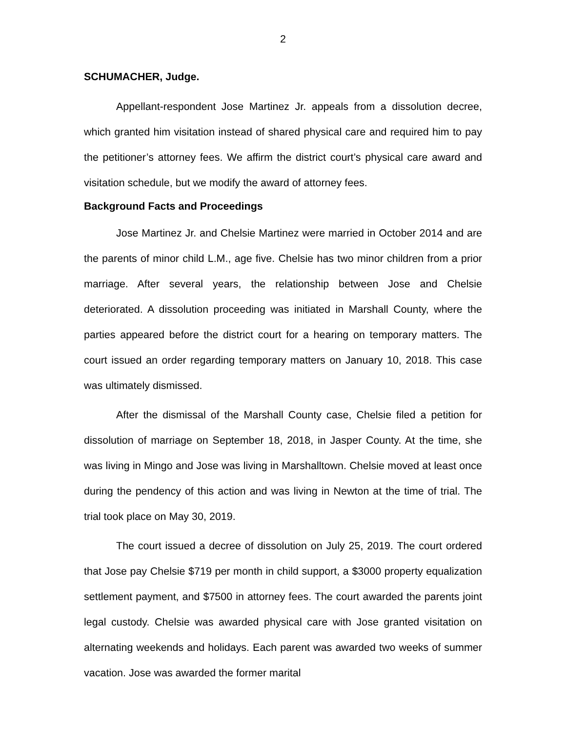2
SCHUMACHER, Judge.
Appellant-respondent Jose Martinez Jr. appeals from a dissolution decree, which granted him visitation instead of shared physical care and required him to pay the petitioner’s attorney fees. We affirm the district court’s physical care award and visitation schedule, but we modify the award of attorney fees.
Background Facts and Proceedings
Jose Martinez Jr. and Chelsie Martinez were married in October 2014 and are the parents of minor child L.M., age five. Chelsie has two minor children from a prior marriage. After several years, the relationship between Jose and Chelsie deteriorated. A dissolution proceeding was initiated in Marshall County, where the parties appeared before the district court for a hearing on temporary matters. The court issued an order regarding temporary matters on January 10, 2018. This case was ultimately dismissed.
After the dismissal of the Marshall County case, Chelsie filed a petition for dissolution of marriage on September 18, 2018, in Jasper County. At the time, she was living in Mingo and Jose was living in Marshalltown. Chelsie moved at least once during the pendency of this action and was living in Newton at the time of trial. The trial took place on May 30, 2019.
The court issued a decree of dissolution on July 25, 2019. The court ordered that Jose pay Chelsie $719 per month in child support, a $3000 property equalization settlement payment, and $7500 in attorney fees. The court awarded the parents joint legal custody. Chelsie was awarded physical care with Jose granted visitation on alternating weekends and holidays. Each parent was awarded two weeks of summer vacation. Jose was awarded the former marital